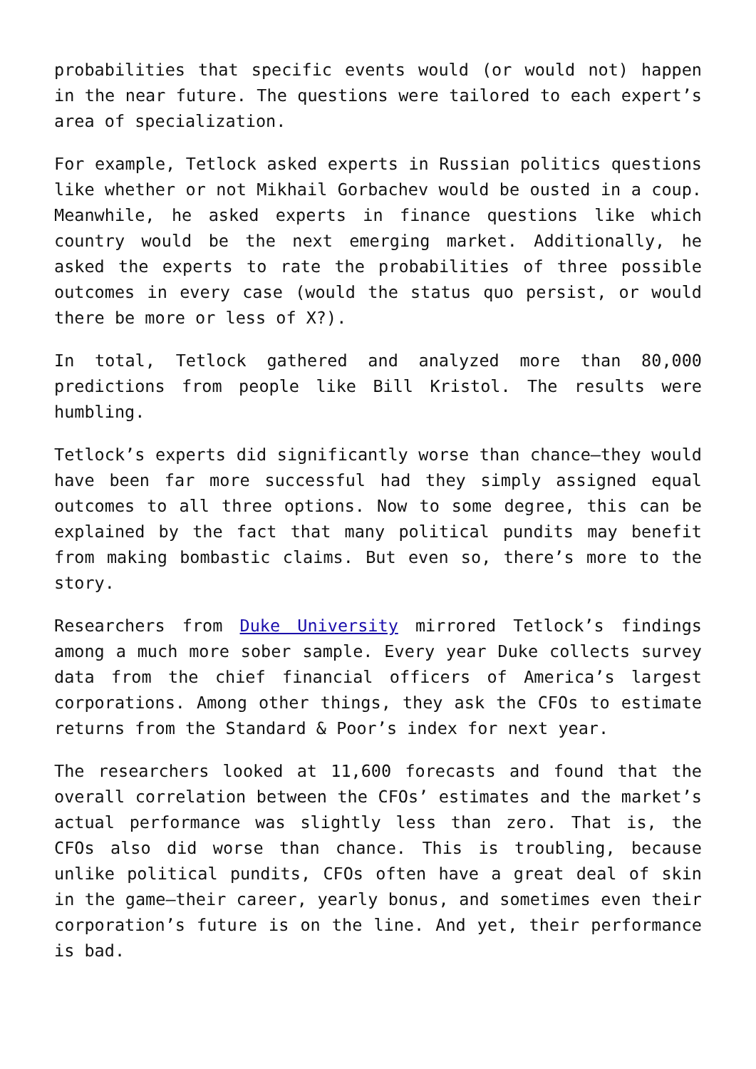probabilities that specific events would (or would not) happen in the near future. The questions were tailored to each expert’s area of specialization.
For example, Tetlock asked experts in Russian politics questions like whether or not Mikhail Gorbachev would be ousted in a coup. Meanwhile, he asked experts in finance questions like which country would be the next emerging market. Additionally, he asked the experts to rate the probabilities of three possible outcomes in every case (would the status quo persist, or would there be more or less of X?).
In total, Tetlock gathered and analyzed more than 80,000 predictions from people like Bill Kristol. The results were humbling.
Tetlock’s experts did significantly worse than chance—they would have been far more successful had they simply assigned equal outcomes to all three options. Now to some degree, this can be explained by the fact that many political pundits may benefit from making bombastic claims. But even so, there’s more to the story.
Researchers from Duke University mirrored Tetlock’s findings among a much more sober sample. Every year Duke collects survey data from the chief financial officers of America’s largest corporations. Among other things, they ask the CFOs to estimate returns from the Standard & Poor’s index for next year.
The researchers looked at 11,600 forecasts and found that the overall correlation between the CFOs’ estimates and the market’s actual performance was slightly less than zero. That is, the CFOs also did worse than chance. This is troubling, because unlike political pundits, CFOs often have a great deal of skin in the game—their career, yearly bonus, and sometimes even their corporation’s future is on the line. And yet, their performance is bad.